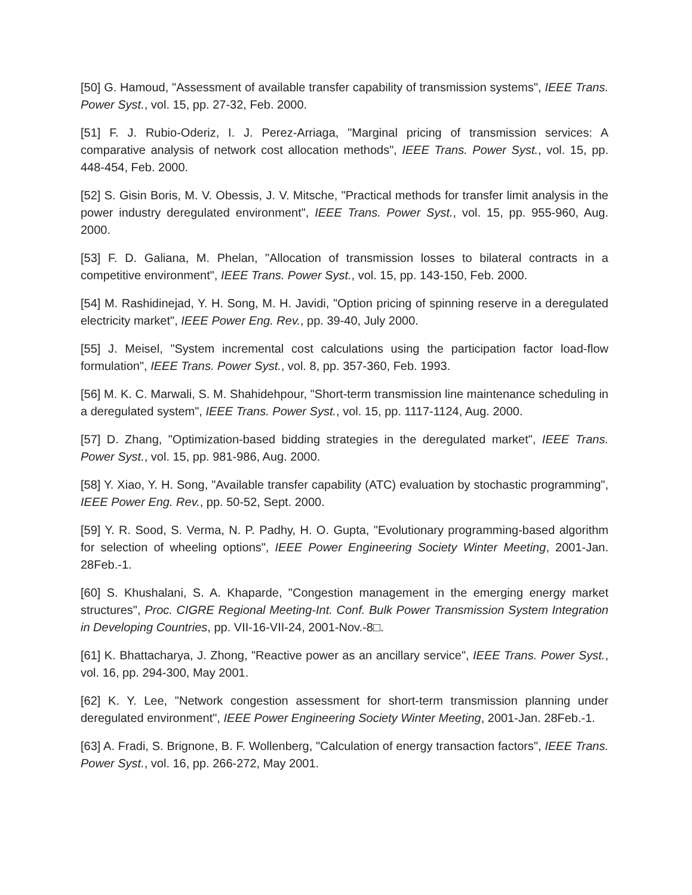[50] G. Hamoud, "Assessment of available transfer capability of transmission systems", IEEE Trans. Power Syst., vol. 15, pp. 27-32, Feb. 2000.
[51] F. J. Rubio-Oderiz, I. J. Perez-Arriaga, "Marginal pricing of transmission services: A comparative analysis of network cost allocation methods", IEEE Trans. Power Syst., vol. 15, pp. 448-454, Feb. 2000.
[52] S. Gisin Boris, M. V. Obessis, J. V. Mitsche, "Practical methods for transfer limit analysis in the power industry deregulated environment", IEEE Trans. Power Syst., vol. 15, pp. 955-960, Aug. 2000.
[53] F. D. Galiana, M. Phelan, "Allocation of transmission losses to bilateral contracts in a competitive environment", IEEE Trans. Power Syst., vol. 15, pp. 143-150, Feb. 2000.
[54] M. Rashidinejad, Y. H. Song, M. H. Javidi, "Option pricing of spinning reserve in a deregulated electricity market", IEEE Power Eng. Rev., pp. 39-40, July 2000.
[55] J. Meisel, "System incremental cost calculations using the participation factor load-flow formulation", IEEE Trans. Power Syst., vol. 8, pp. 357-360, Feb. 1993.
[56] M. K. C. Marwali, S. M. Shahidehpour, "Short-term transmission line maintenance scheduling in a deregulated system", IEEE Trans. Power Syst., vol. 15, pp. 1117-1124, Aug. 2000.
[57] D. Zhang, "Optimization-based bidding strategies in the deregulated market", IEEE Trans. Power Syst., vol. 15, pp. 981-986, Aug. 2000.
[58] Y. Xiao, Y. H. Song, "Available transfer capability (ATC) evaluation by stochastic programming", IEEE Power Eng. Rev., pp. 50-52, Sept. 2000.
[59] Y. R. Sood, S. Verma, N. P. Padhy, H. O. Gupta, "Evolutionary programming-based algorithm for selection of wheeling options", IEEE Power Engineering Society Winter Meeting, 2001-Jan. 28Feb.-1.
[60] S. Khushalani, S. A. Khaparde, "Congestion management in the emerging energy market structures", Proc. CIGRE Regional Meeting-Int. Conf. Bulk Power Transmission System Integration in Developing Countries, pp. VII-16-VII-24, 2001-Nov.-8□.
[61] K. Bhattacharya, J. Zhong, "Reactive power as an ancillary service", IEEE Trans. Power Syst., vol. 16, pp. 294-300, May 2001.
[62] K. Y. Lee, "Network congestion assessment for short-term transmission planning under deregulated environment", IEEE Power Engineering Society Winter Meeting, 2001-Jan. 28Feb.-1.
[63] A. Fradi, S. Brignone, B. F. Wollenberg, "Calculation of energy transaction factors", IEEE Trans. Power Syst., vol. 16, pp. 266-272, May 2001.